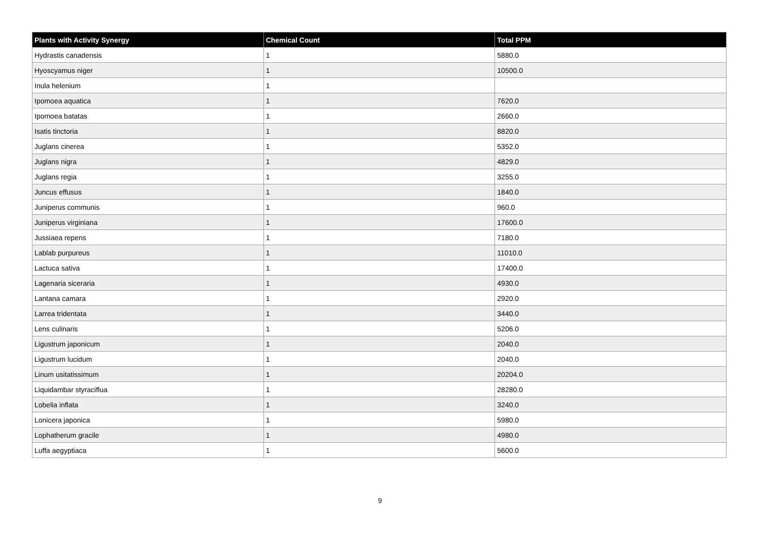| Plants with Activity Synergy | Chemical Count | Total PPM |
| --- | --- | --- |
| Hydrastis canadensis | 1 | 5880.0 |
| Hyoscyamus niger | 1 | 10500.0 |
| Inula helenium | 1 | |
| Ipomoea aquatica | 1 | 7620.0 |
| Ipomoea batatas | 1 | 2660.0 |
| Isatis tinctoria | 1 | 8820.0 |
| Juglans cinerea | 1 | 5352.0 |
| Juglans nigra | 1 | 4829.0 |
| Juglans regia | 1 | 3255.0 |
| Juncus effusus | 1 | 1840.0 |
| Juniperus communis | 1 | 960.0 |
| Juniperus virginiana | 1 | 17600.0 |
| Jussiaea repens | 1 | 7180.0 |
| Lablab purpureus | 1 | 11010.0 |
| Lactuca sativa | 1 | 17400.0 |
| Lagenaria siceraria | 1 | 4930.0 |
| Lantana camara | 1 | 2920.0 |
| Larrea tridentata | 1 | 3440.0 |
| Lens culinaris | 1 | 5206.0 |
| Ligustrum japonicum | 1 | 2040.0 |
| Ligustrum lucidum | 1 | 2040.0 |
| Linum usitatissimum | 1 | 20204.0 |
| Liquidambar styraciflua | 1 | 28280.0 |
| Lobelia inflata | 1 | 3240.0 |
| Lonicera japonica | 1 | 5980.0 |
| Lophatherum gracile | 1 | 4980.0 |
| Luffa aegyptiaca | 1 | 5600.0 |
9